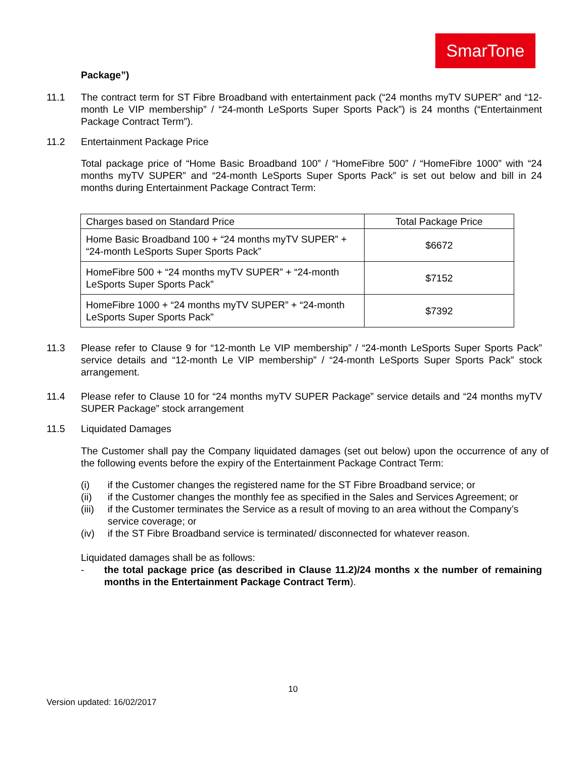SmarTone
Package”)
11.1 The contract term for ST Fibre Broadband with entertainment pack (“24 months myTV SUPER” and “12-month Le VIP membership” / “24-month LeSports Super Sports Pack”) is 24 months (“Entertainment Package Contract Term”).
11.2 Entertainment Package Price
Total package price of “Home Basic Broadband 100” / “HomeFibre 500” / “HomeFibre 1000” with “24 months myTV SUPER” and “24-month LeSports Super Sports Pack” is set out below and bill in 24 months during Entertainment Package Contract Term:
| Charges based on Standard Price | Total Package Price |
| Home Basic Broadband 100 + “24 months myTV SUPER” + “24-month LeSports Super Sports Pack” | $6672 |
| HomeFibre 500 + “24 months myTV SUPER” + “24-month LeSports Super Sports Pack” | $7152 |
| HomeFibre 1000 + “24 months myTV SUPER” + “24-month LeSports Super Sports Pack” | $7392 |
11.3 Please refer to Clause 9 for “12-month Le VIP membership” / “24-month LeSports Super Sports Pack” service details and “12-month Le VIP membership” / “24-month LeSports Super Sports Pack” stock arrangement.
11.4 Please refer to Clause 10 for “24 months myTV SUPER Package” service details and “24 months myTV SUPER Package” stock arrangement
11.5 Liquidated Damages
The Customer shall pay the Company liquidated damages (set out below) upon the occurrence of any of the following events before the expiry of the Entertainment Package Contract Term:
(i) if the Customer changes the registered name for the ST Fibre Broadband service; or
(ii) if the Customer changes the monthly fee as specified in the Sales and Services Agreement; or
(iii) if the Customer terminates the Service as a result of moving to an area without the Company’s service coverage; or
(iv) if the ST Fibre Broadband service is terminated/ disconnected for whatever reason.
Liquidated damages shall be as follows:
- the total package price (as described in Clause 11.2)/24 months x the number of remaining months in the Entertainment Package Contract Term).
10
Version updated: 16/02/2017